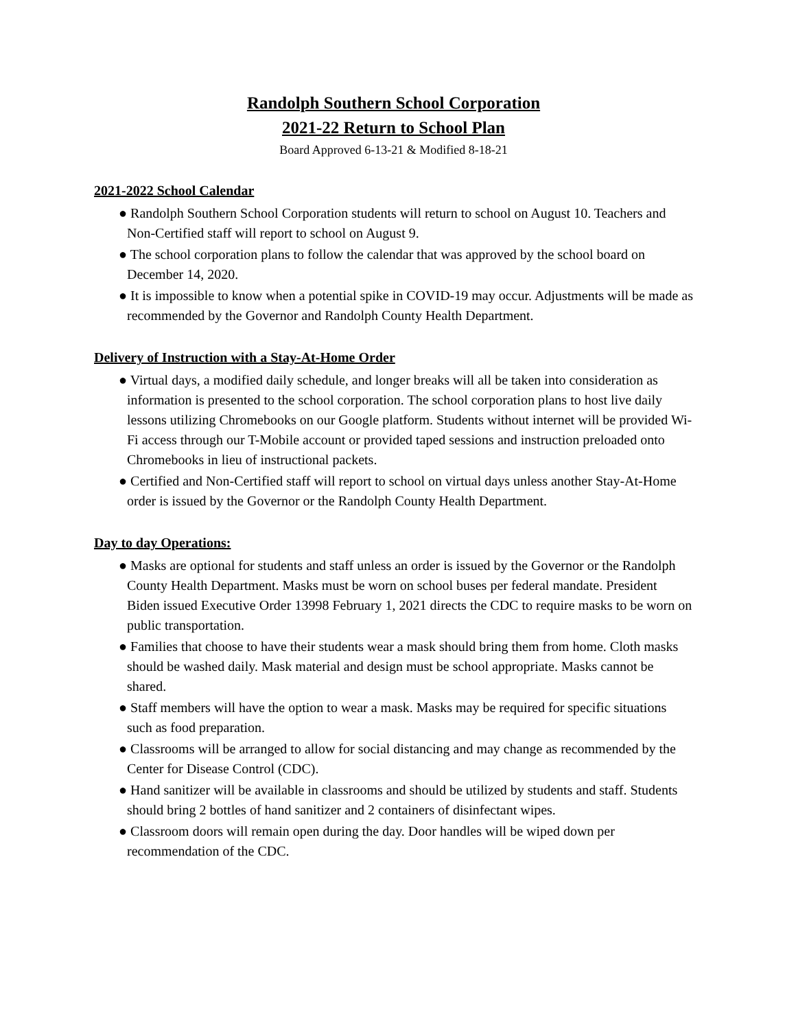Randolph Southern School Corporation
2021-22 Return to School Plan
Board Approved 6-13-21 & Modified 8-18-21
2021-2022 School Calendar
● Randolph Southern School Corporation students will return to school on August 10. Teachers and Non-Certified staff will report to school on August 9.
● The school corporation plans to follow the calendar that was approved by the school board on December 14, 2020.
● It is impossible to know when a potential spike in COVID-19 may occur. Adjustments will be made as recommended by the Governor and Randolph County Health Department.
Delivery of Instruction with a Stay-At-Home Order
● Virtual days, a modified daily schedule, and longer breaks will all be taken into consideration as information is presented to the school corporation. The school corporation plans to host live daily lessons utilizing Chromebooks on our Google platform. Students without internet will be provided Wi-Fi access through our T-Mobile account or provided taped sessions and instruction preloaded onto Chromebooks in lieu of instructional packets.
● Certified and Non-Certified staff will report to school on virtual days unless another Stay-At-Home order is issued by the Governor or the Randolph County Health Department.
Day to day Operations:
● Masks are optional for students and staff unless an order is issued by the Governor or the Randolph County Health Department. Masks must be worn on school buses per federal mandate. President Biden issued Executive Order 13998 February 1, 2021 directs the CDC to require masks to be worn on public transportation.
● Families that choose to have their students wear a mask should bring them from home. Cloth masks should be washed daily. Mask material and design must be school appropriate. Masks cannot be shared.
● Staff members will have the option to wear a mask. Masks may be required for specific situations such as food preparation.
● Classrooms will be arranged to allow for social distancing and may change as recommended by the Center for Disease Control (CDC).
● Hand sanitizer will be available in classrooms and should be utilized by students and staff. Students should bring 2 bottles of hand sanitizer and 2 containers of disinfectant wipes.
● Classroom doors will remain open during the day. Door handles will be wiped down per recommendation of the CDC.